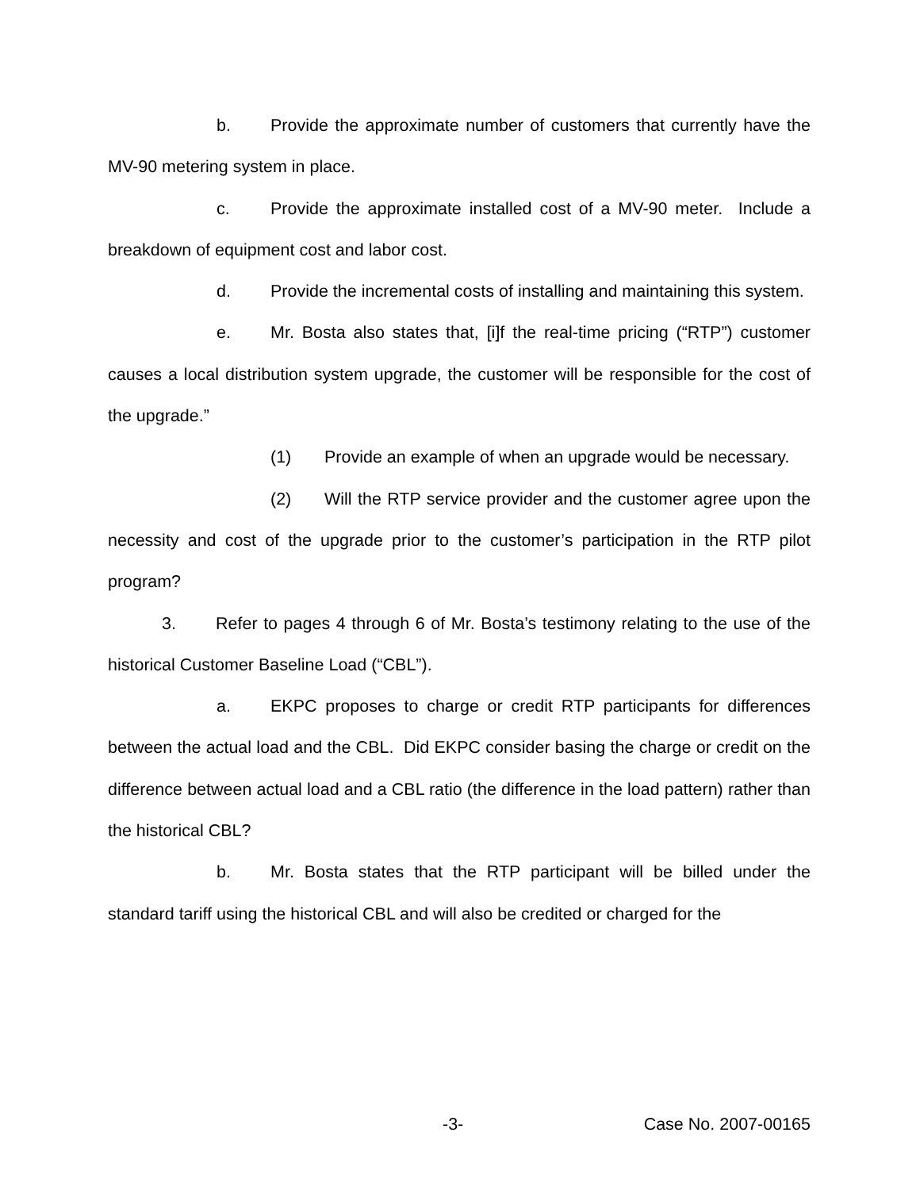b. Provide the approximate number of customers that currently have the MV-90 metering system in place.
c. Provide the approximate installed cost of a MV-90 meter. Include a breakdown of equipment cost and labor cost.
d. Provide the incremental costs of installing and maintaining this system.
e. Mr. Bosta also states that, [i]f the real-time pricing (“RTP”) customer causes a local distribution system upgrade, the customer will be responsible for the cost of the upgrade.”
(1) Provide an example of when an upgrade would be necessary.
(2) Will the RTP service provider and the customer agree upon the necessity and cost of the upgrade prior to the customer’s participation in the RTP pilot program?
3. Refer to pages 4 through 6 of Mr. Bosta’s testimony relating to the use of the historical Customer Baseline Load (“CBL”).
a. EKPC proposes to charge or credit RTP participants for differences between the actual load and the CBL. Did EKPC consider basing the charge or credit on the difference between actual load and a CBL ratio (the difference in the load pattern) rather than the historical CBL?
b. Mr. Bosta states that the RTP participant will be billed under the standard tariff using the historical CBL and will also be credited or charged for the
-3- Case No. 2007-00165